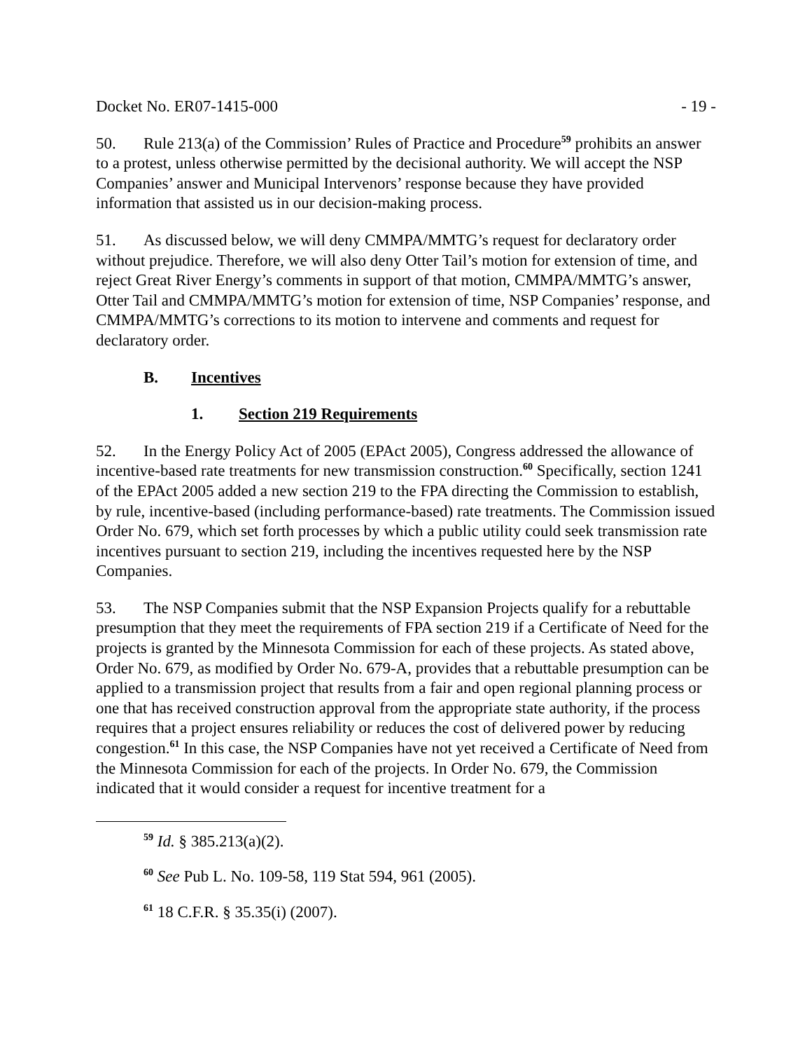Docket No. ER07-1415-000 - 19 -
50. Rule 213(a) of the Commission’ Rules of Practice and Procedure<sup>59</sup> prohibits an answer to a protest, unless otherwise permitted by the decisional authority. We will accept the NSP Companies’ answer and Municipal Intervenors’ response because they have provided information that assisted us in our decision-making process.
51. As discussed below, we will deny CMMPA/MMTG’s request for declaratory order without prejudice. Therefore, we will also deny Otter Tail’s motion for extension of time, and reject Great River Energy’s comments in support of that motion, CMMPA/MMTG’s answer, Otter Tail and CMMPA/MMTG’s motion for extension of time, NSP Companies’ response, and CMMPA/MMTG’s corrections to its motion to intervene and comments and request for declaratory order.
B. Incentives
1. Section 219 Requirements
52. In the Energy Policy Act of 2005 (EPAct 2005), Congress addressed the allowance of incentive-based rate treatments for new transmission construction.<sup>60</sup> Specifically, section 1241 of the EPAct 2005 added a new section 219 to the FPA directing the Commission to establish, by rule, incentive-based (including performance-based) rate treatments. The Commission issued Order No. 679, which set forth processes by which a public utility could seek transmission rate incentives pursuant to section 219, including the incentives requested here by the NSP Companies.
53. The NSP Companies submit that the NSP Expansion Projects qualify for a rebuttable presumption that they meet the requirements of FPA section 219 if a Certificate of Need for the projects is granted by the Minnesota Commission for each of these projects. As stated above, Order No. 679, as modified by Order No. 679-A, provides that a rebuttable presumption can be applied to a transmission project that results from a fair and open regional planning process or one that has received construction approval from the appropriate state authority, if the process requires that a project ensures reliability or reduces the cost of delivered power by reducing congestion.<sup>61</sup> In this case, the NSP Companies have not yet received a Certificate of Need from the Minnesota Commission for each of the projects. In Order No. 679, the Commission indicated that it would consider a request for incentive treatment for a
<sup>59</sup> Id. § 385.213(a)(2).
<sup>60</sup> See Pub L. No. 109-58, 119 Stat 594, 961 (2005).
<sup>61</sup> 18 C.F.R. § 35.35(i) (2007).